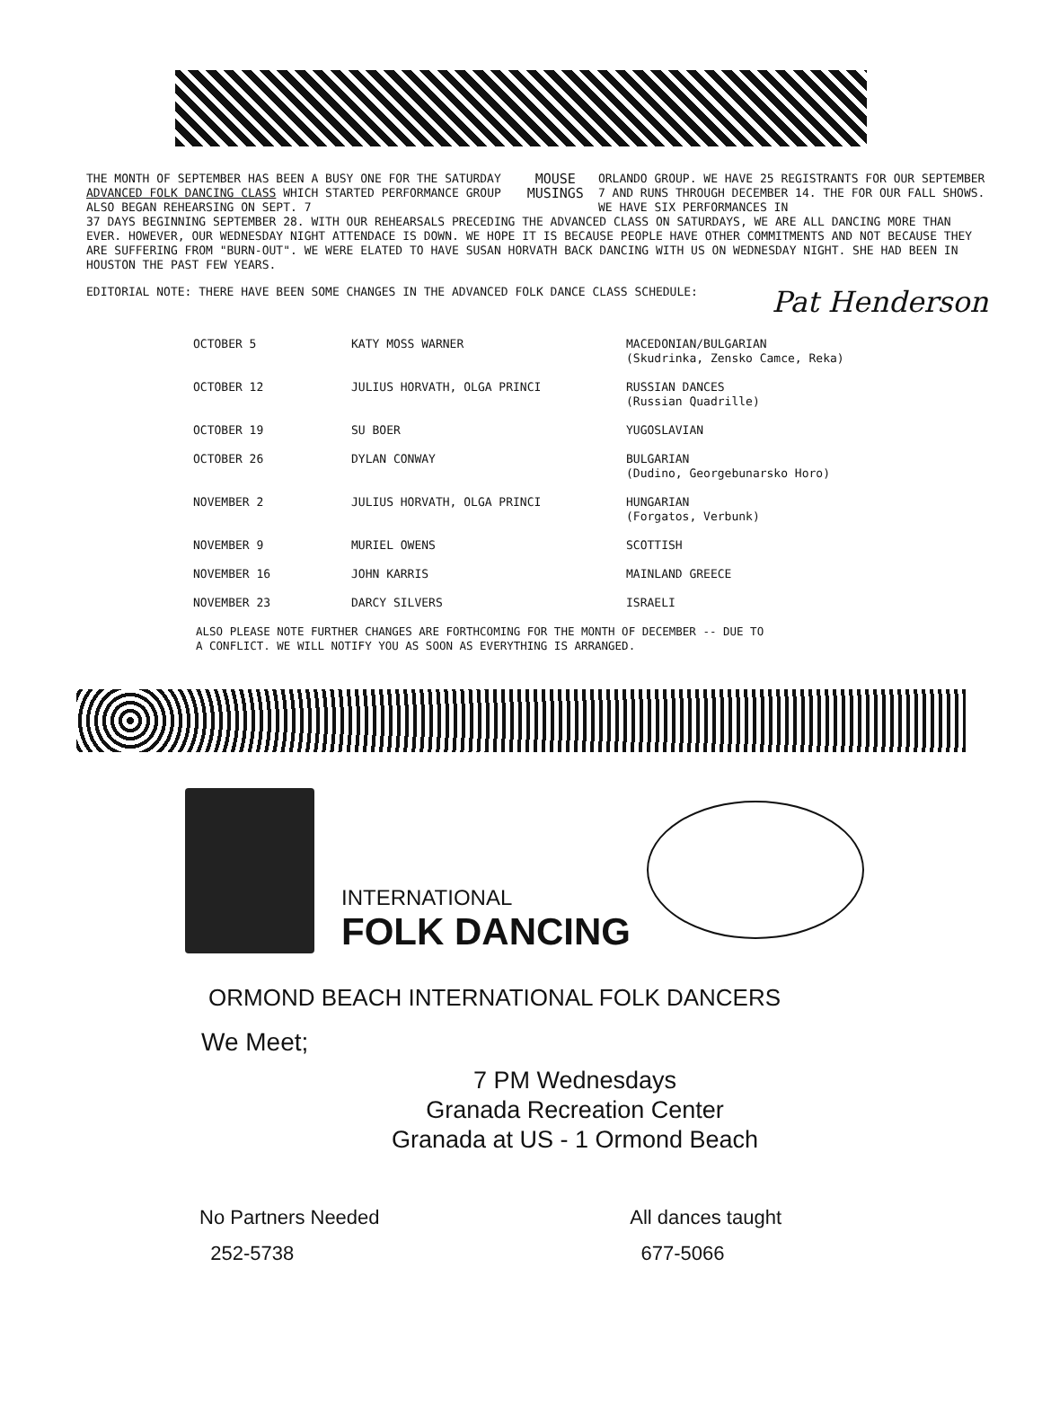THE MONTH OF SEPTEMBER HAS BEEN A BUSY ONE FOR THE SATURDAY ADVANCED FOLK DANCING CLASS WHICH STARTED PERFORMANCE GROUP ALSO BEGAN REHEARSING ON SEPT. 7
MOUSE
MUSINGS
ORLANDO GROUP. WE HAVE 25 REGISTRANTS FOR OUR SEPTEMBER 7 AND RUNS THROUGH DECEMBER 14. THE FOR OUR FALL SHOWS. WE HAVE SIX PERFORMANCES IN
37 DAYS BEGINNING SEPTEMBER 28. WITH OUR REHEARSALS PRECEDING THE ADVANCED CLASS ON SATURDAYS, WE ARE ALL DANCING MORE THAN EVER. HOWEVER, OUR WEDNESDAY NIGHT ATTENDACE IS DOWN. WE HOPE IT IS BECAUSE PEOPLE HAVE OTHER COMMITMENTS AND NOT BECAUSE THEY ARE SUFFERING FROM "BURN-OUT". WE WERE ELATED TO HAVE SUSAN HORVATH BACK DANCING WITH US ON WEDNESDAY NIGHT. SHE HAD BEEN IN HOUSTON THE PAST FEW YEARS.
EDITORIAL NOTE: THERE HAVE BEEN SOME CHANGES IN THE ADVANCED FOLK DANCE CLASS SCHEDULE: Pat Henderson
| OCTOBER 5 | KATY MOSS WARNER | MACEDONIAN/BULGARIAN (Skudrinka, Zensko Camce, Reka) |
| OCTOBER 12 | JULIUS HORVATH, OLGA PRINCI | RUSSIAN DANCES (Russian Quadrille) |
| OCTOBER 19 | SU BOER | YUGOSLAVIAN |
| OCTOBER 26 | DYLAN CONWAY | BULGARIAN (Dudino, Georgebunarsko Horo) |
| NOVEMBER 2 | JULIUS HORVATH, OLGA PRINCI | HUNGARIAN (Forgatos, Verbunk) |
| NOVEMBER 9 | MURIEL OWENS | SCOTTISH |
| NOVEMBER 16 | JOHN KARRIS | MAINLAND GREECE |
| NOVEMBER 23 | DARCY SILVERS | ISRAELI |
ALSO PLEASE NOTE FURTHER CHANGES ARE FORTHCOMING FOR THE MONTH OF DECEMBER -- DUE TO
A CONFLICT. WE WILL NOTIFY YOU AS SOON AS EVERYTHING IS ARRANGED.
INTERNATIONAL
FOLK DANCING
ORMOND BEACH INTERNATIONAL FOLK DANCERS
We Meet;
7 PM Wednesdays
Granada Recreation Center
Granada at US - 1 Ormond Beach
No Partners Needed
252-5738
All dances taught
677-5066